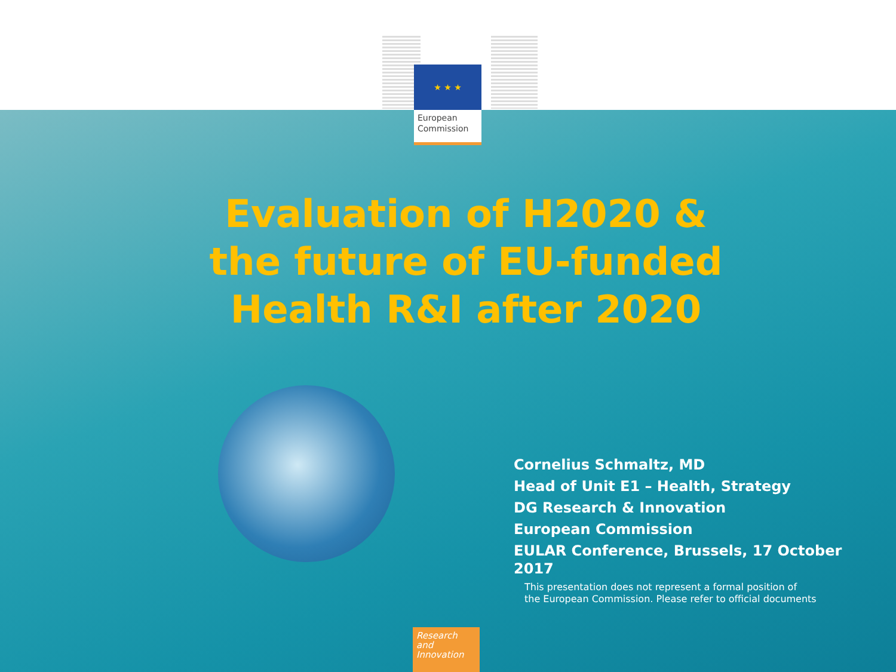★ ★ ★
European Commission
Evaluation of H2020 &
the future of EU-funded
Health R&I after 2020
Cornelius Schmaltz, MD
Head of Unit E1 – Health, Strategy
DG Research & Innovation
European Commission
EULAR Conference, Brussels, 17 October 2017
This presentation does not represent a formal position of
the European Commission. Please refer to official documents
Research and Innovation